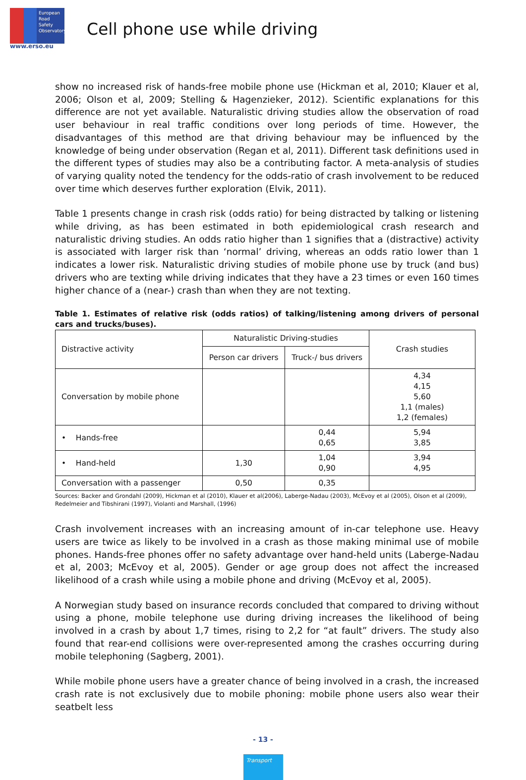European Road Safety Observatory
www.erso.eu
Cell phone use while driving
show no increased risk of hands-free mobile phone use (Hickman et al, 2010; Klauer et al, 2006; Olson et al, 2009; Stelling & Hagenzieker, 2012). Scientific explanations for this difference are not yet available. Naturalistic driving studies allow the observation of road user behaviour in real traffic conditions over long periods of time. However, the disadvantages of this method are that driving behaviour may be influenced by the knowledge of being under observation (Regan et al, 2011). Different task definitions used in the different types of studies may also be a contributing factor. A meta-analysis of studies of varying quality noted the tendency for the odds-ratio of crash involvement to be reduced over time which deserves further exploration (Elvik, 2011).
Table 1 presents change in crash risk (odds ratio) for being distracted by talking or listening while driving, as has been estimated in both epidemiological crash research and naturalistic driving studies. An odds ratio higher than 1 signifies that a (distractive) activity is associated with larger risk than ‘normal’ driving, whereas an odds ratio lower than 1 indicates a lower risk. Naturalistic driving studies of mobile phone use by truck (and bus) drivers who are texting while driving indicates that they have a 23 times or even 160 times higher chance of a (near-) crash than when they are not texting.
Table 1. Estimates of relative risk (odds ratios) of talking/listening among drivers of personal cars and trucks/buses).
| Distractive activity | Naturalistic Driving-studies | | Crash studies |
| --- | --- | --- | --- |
| | Person car drivers | Truck-/ bus drivers | |
| Conversation by mobile phone | | | 4,34 4,15 5,60 1,1 (males) 1,2 (females) |
| • Hands-free | | 0,44 0,65 | 5,94 3,85 |
| • Hand-held | 1,30 | 1,04 0,90 | 3,94 4,95 |
| Conversation with a passenger | 0,50 | 0,35 | |
Sources: Backer and Grondahl (2009), Hickman et al (2010), Klauer et al(2006), Laberge-Nadau (2003), McEvoy et al (2005), Olson et al (2009), Redelmeier and Tibshirani (1997), Violanti and Marshall, (1996)
Crash involvement increases with an increasing amount of in-car telephone use. Heavy users are twice as likely to be involved in a crash as those making minimal use of mobile phones. Hands-free phones offer no safety advantage over hand-held units (Laberge-Nadau et al, 2003; McEvoy et al, 2005). Gender or age group does not affect the increased likelihood of a crash while using a mobile phone and driving (McEvoy et al, 2005).
A Norwegian study based on insurance records concluded that compared to driving without using a phone, mobile telephone use during driving increases the likelihood of being involved in a crash by about 1,7 times, rising to 2,2 for “at fault” drivers. The study also found that rear-end collisions were over-represented among the crashes occurring during mobile telephoning (Sagberg, 2001).
While mobile phone users have a greater chance of being involved in a crash, the increased crash rate is not exclusively due to mobile phoning: mobile phone users also wear their seatbelt less
- 13 -
Transport